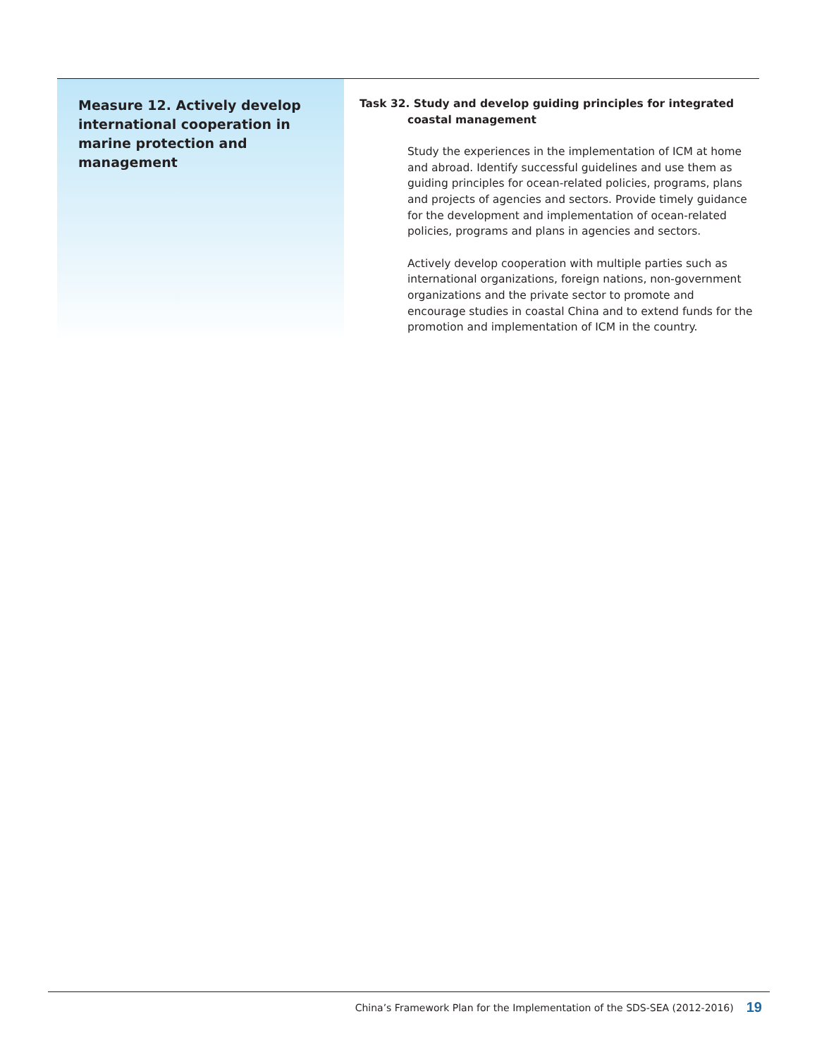Measure 12. Actively develop international cooperation in marine protection and management
Task 32. Study and develop guiding principles for integrated
coastal management
Study the experiences in the implementation of ICM at home and abroad. Identify successful guidelines and use them as guiding principles for ocean-related policies, programs, plans and projects of agencies and sectors. Provide timely guidance for the development and implementation of ocean-related policies, programs and plans in agencies and sectors.
Actively develop cooperation with multiple parties such as international organizations, foreign nations, non-government organizations and the private sector to promote and encourage studies in coastal China and to extend funds for the promotion and implementation of ICM in the country.
China’s Framework Plan for the Implementation of the SDS-SEA (2012-2016) 19